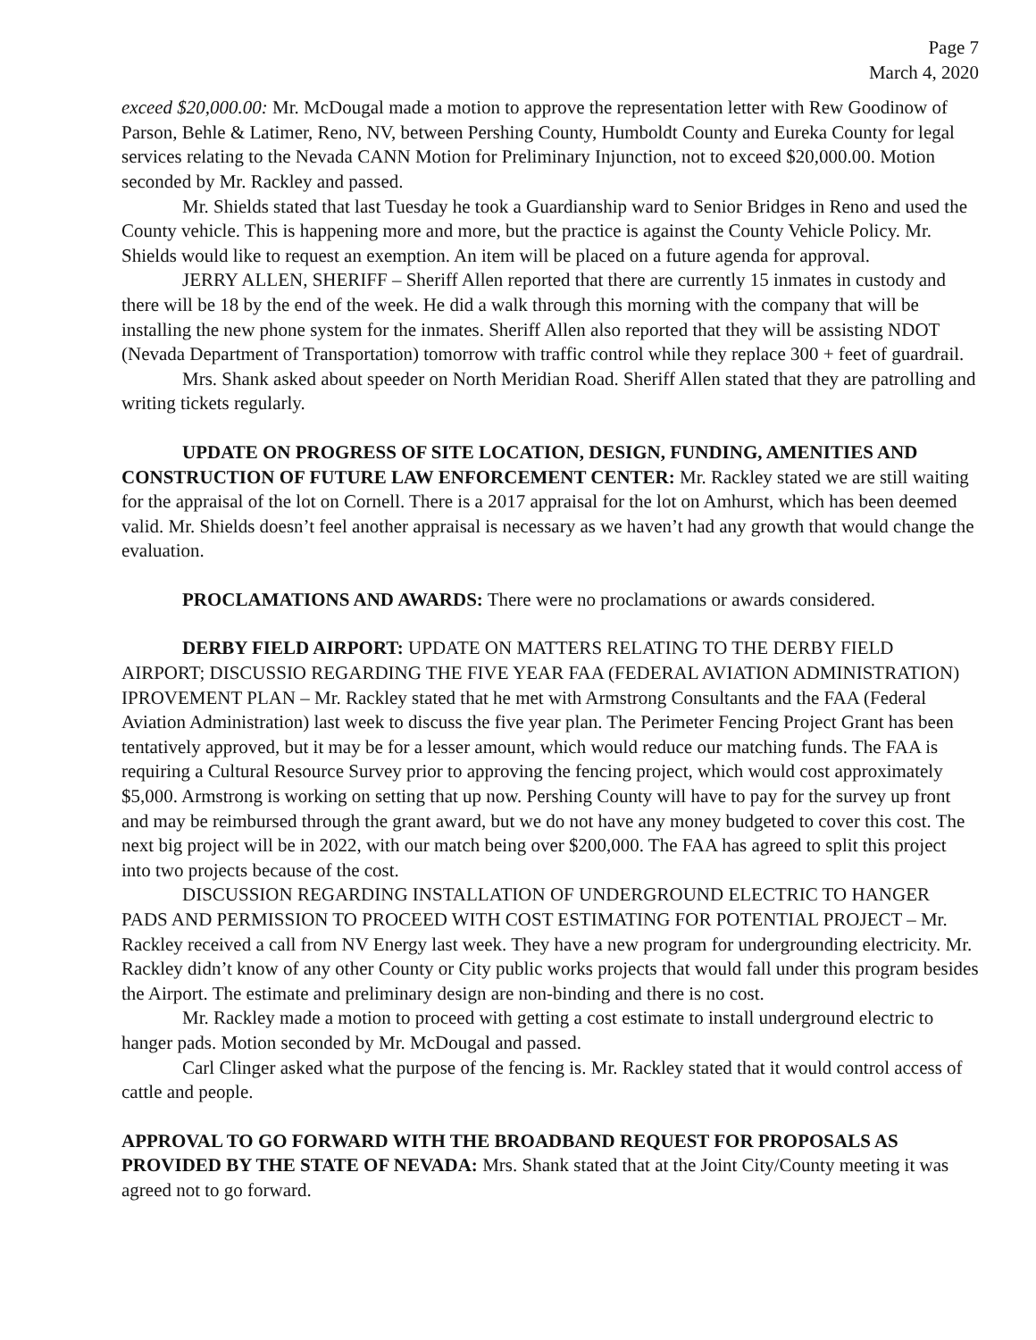Page 7
March 4, 2020
exceed $20,000.00: Mr. McDougal made a motion to approve the representation letter with Rew Goodinow of Parson, Behle & Latimer, Reno, NV, between Pershing County, Humboldt County and Eureka County for legal services relating to the Nevada CANN Motion for Preliminary Injunction, not to exceed $20,000.00. Motion seconded by Mr. Rackley and passed.
Mr. Shields stated that last Tuesday he took a Guardianship ward to Senior Bridges in Reno and used the County vehicle. This is happening more and more, but the practice is against the County Vehicle Policy. Mr. Shields would like to request an exemption. An item will be placed on a future agenda for approval.
JERRY ALLEN, SHERIFF – Sheriff Allen reported that there are currently 15 inmates in custody and there will be 18 by the end of the week. He did a walk through this morning with the company that will be installing the new phone system for the inmates. Sheriff Allen also reported that they will be assisting NDOT (Nevada Department of Transportation) tomorrow with traffic control while they replace 300 + feet of guardrail.
Mrs. Shank asked about speeder on North Meridian Road. Sheriff Allen stated that they are patrolling and writing tickets regularly.
UPDATE ON PROGRESS OF SITE LOCATION, DESIGN, FUNDING, AMENITIES AND CONSTRUCTION OF FUTURE LAW ENFORCEMENT CENTER: Mr. Rackley stated we are still waiting for the appraisal of the lot on Cornell. There is a 2017 appraisal for the lot on Amhurst, which has been deemed valid. Mr. Shields doesn’t feel another appraisal is necessary as we haven’t had any growth that would change the evaluation.
PROCLAMATIONS AND AWARDS: There were no proclamations or awards considered.
DERBY FIELD AIRPORT: UPDATE ON MATTERS RELATING TO THE DERBY FIELD AIRPORT; DISCUSSIO REGARDING THE FIVE YEAR FAA (FEDERAL AVIATION ADMINISTRATION) IPROVEMENT PLAN – Mr. Rackley stated that he met with Armstrong Consultants and the FAA (Federal Aviation Administration) last week to discuss the five year plan. The Perimeter Fencing Project Grant has been tentatively approved, but it may be for a lesser amount, which would reduce our matching funds. The FAA is requiring a Cultural Resource Survey prior to approving the fencing project, which would cost approximately $5,000. Armstrong is working on setting that up now. Pershing County will have to pay for the survey up front and may be reimbursed through the grant award, but we do not have any money budgeted to cover this cost. The next big project will be in 2022, with our match being over $200,000. The FAA has agreed to split this project into two projects because of the cost.
DISCUSSION REGARDING INSTALLATION OF UNDERGROUND ELECTRIC TO HANGER PADS AND PERMISSION TO PROCEED WITH COST ESTIMATING FOR POTENTIAL PROJECT – Mr. Rackley received a call from NV Energy last week. They have a new program for undergrounding electricity. Mr. Rackley didn’t know of any other County or City public works projects that would fall under this program besides the Airport. The estimate and preliminary design are non-binding and there is no cost.
Mr. Rackley made a motion to proceed with getting a cost estimate to install underground electric to hanger pads. Motion seconded by Mr. McDougal and passed.
Carl Clinger asked what the purpose of the fencing is. Mr. Rackley stated that it would control access of cattle and people.
APPROVAL TO GO FORWARD WITH THE BROADBAND REQUEST FOR PROPOSALS AS PROVIDED BY THE STATE OF NEVADA: Mrs. Shank stated that at the Joint City/County meeting it was agreed not to go forward.